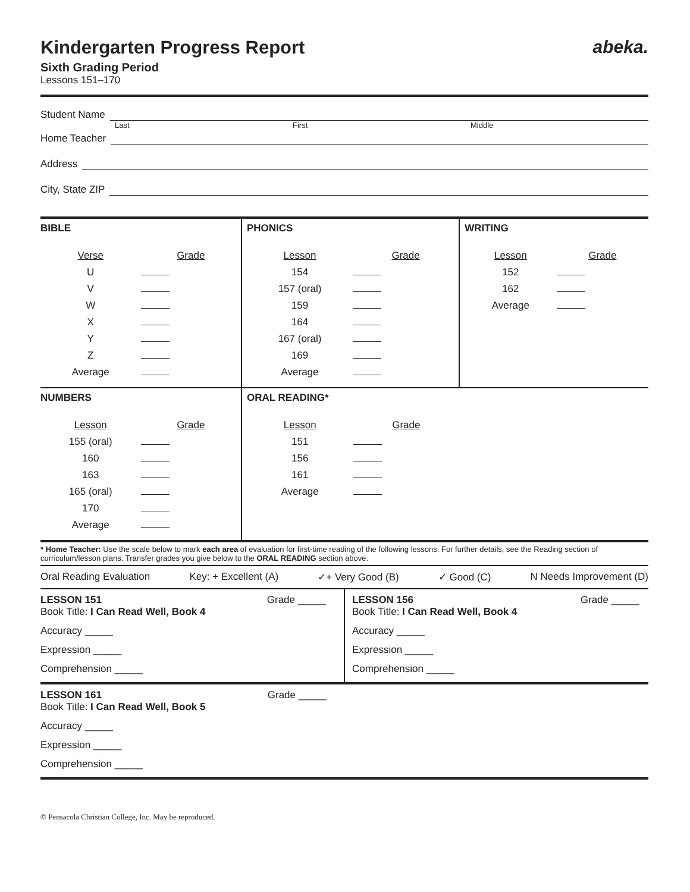Kindergarten Progress Report
Sixth Grading Period
Lessons 151–170
abeka.
Student Name
Last First Middle
Home Teacher
Address
City, State ZIP
| BIBLE Verse Grade U V W X Y Z Average | PHONICS Lesson Grade 154 157 (oral) 159 164 167 (oral) 169 Average | WRITING Lesson Grade 152 162 Average |
| NUMBERS Lesson Grade 155 (oral) 160 163 165 (oral) 170 Average | ORAL READING* Lesson Grade 151 156 161 Average | |
* Home Teacher: Use the scale below to mark each area of evaluation for first-time reading of the following lessons. For further details, see the Reading section of curriculum/lesson plans. Transfer grades you give below to the ORAL READING section above.
Oral Reading Evaluation Key: + Excellent (A) ✓+ Very Good (B) ✓ Good (C) N Needs Improvement (D)
| LESSON 151 Grade _____ Book Title: I Can Read Well, Book 4 Accuracy _____ Expression _____ Comprehension _____ | LESSON 156 Grade _____ Book Title: I Can Read Well, Book 4 Accuracy _____ Expression _____ Comprehension _____ |
| LESSON 161 Grade _____ Book Title: I Can Read Well, Book 5 Accuracy _____ Expression _____ Comprehension _____ | |
© Pensacola Christian College, Inc. May be reproduced.